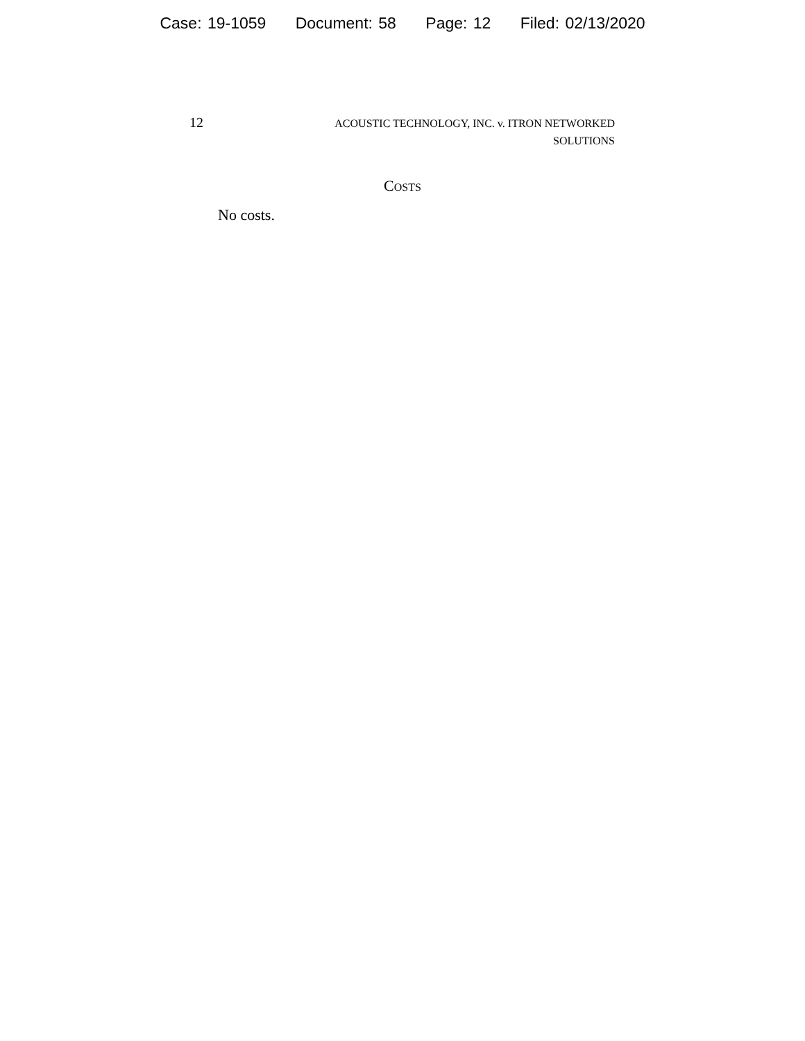Case: 19-1059 Document: 58 Page: 12 Filed: 02/13/2020
12
ACOUSTIC TECHNOLOGY, INC. v. ITRON NETWORKED
SOLUTIONS
COSTS
No costs.